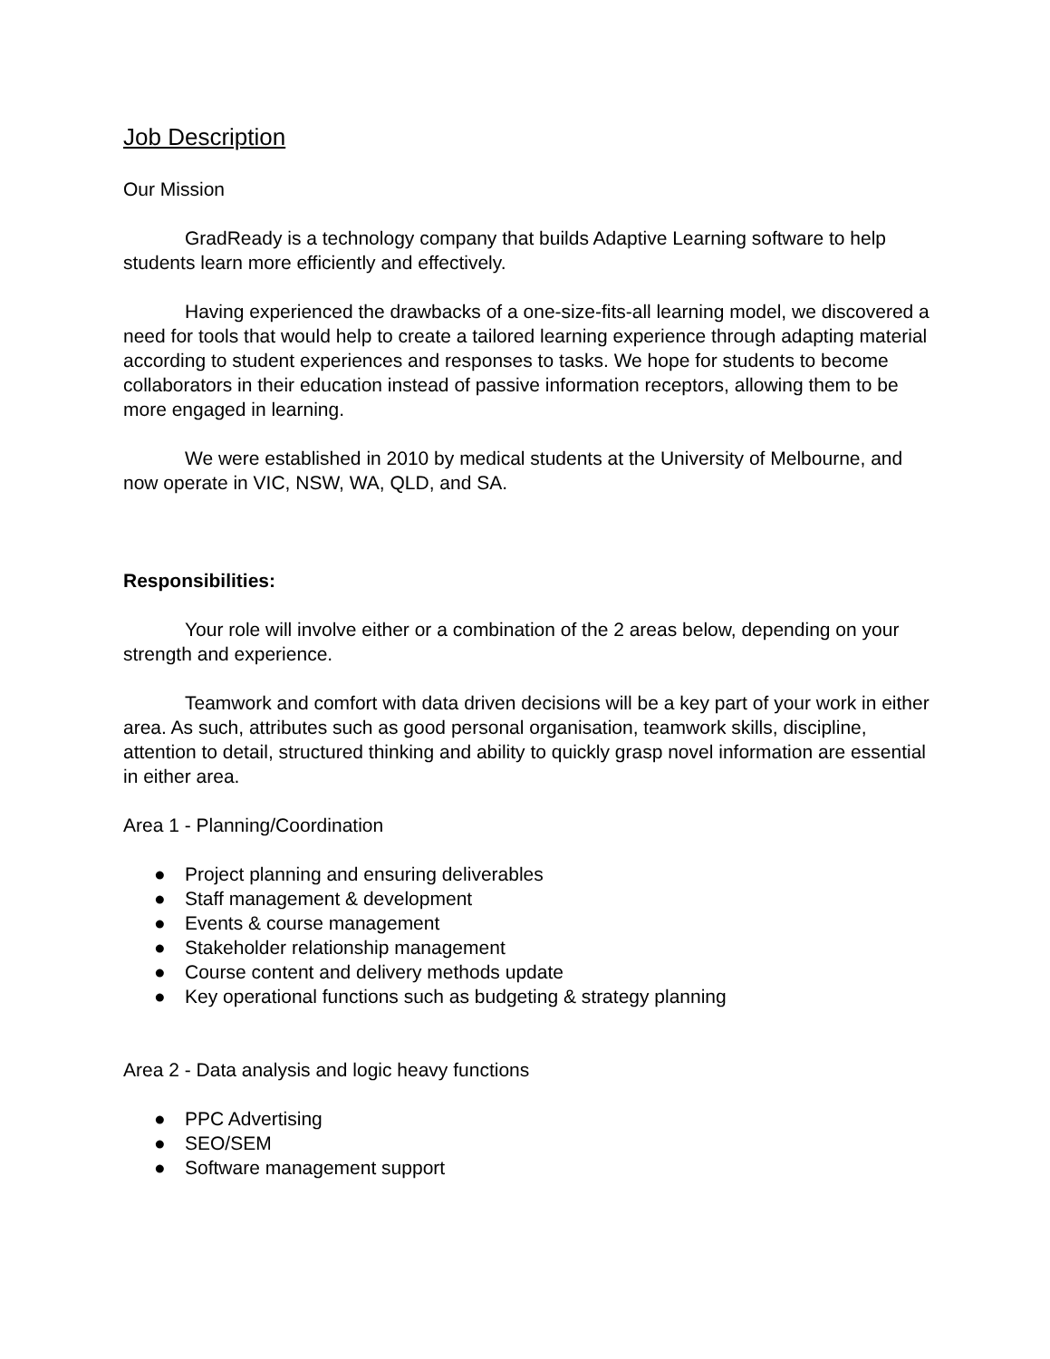Job Description
Our Mission
GradReady is a technology company that builds Adaptive Learning software to help students learn more efficiently and effectively.
Having experienced the drawbacks of a one-size-fits-all learning model, we discovered a need for tools that would help to create a tailored learning experience through adapting material according to student experiences and responses to tasks. We hope for students to become collaborators in their education instead of passive information receptors, allowing them to be more engaged in learning.
We were established in 2010 by medical students at the University of Melbourne, and now operate in VIC, NSW, WA, QLD, and SA.
Responsibilities:
Your role will involve either or a combination of the 2 areas below, depending on your strength and experience.
Teamwork and comfort with data driven decisions will be a key part of your work in either area. As such, attributes such as good personal organisation, teamwork skills, discipline, attention to detail, structured thinking and ability to quickly grasp novel information are essential in either area.
Area 1 - Planning/Coordination
● Project planning and ensuring deliverables
● Staff management & development
● Events & course management
● Stakeholder relationship management
● Course content and delivery methods update
● Key operational functions such as budgeting & strategy planning
Area 2 - Data analysis and logic heavy functions
● PPC Advertising
● SEO/SEM
● Software management support